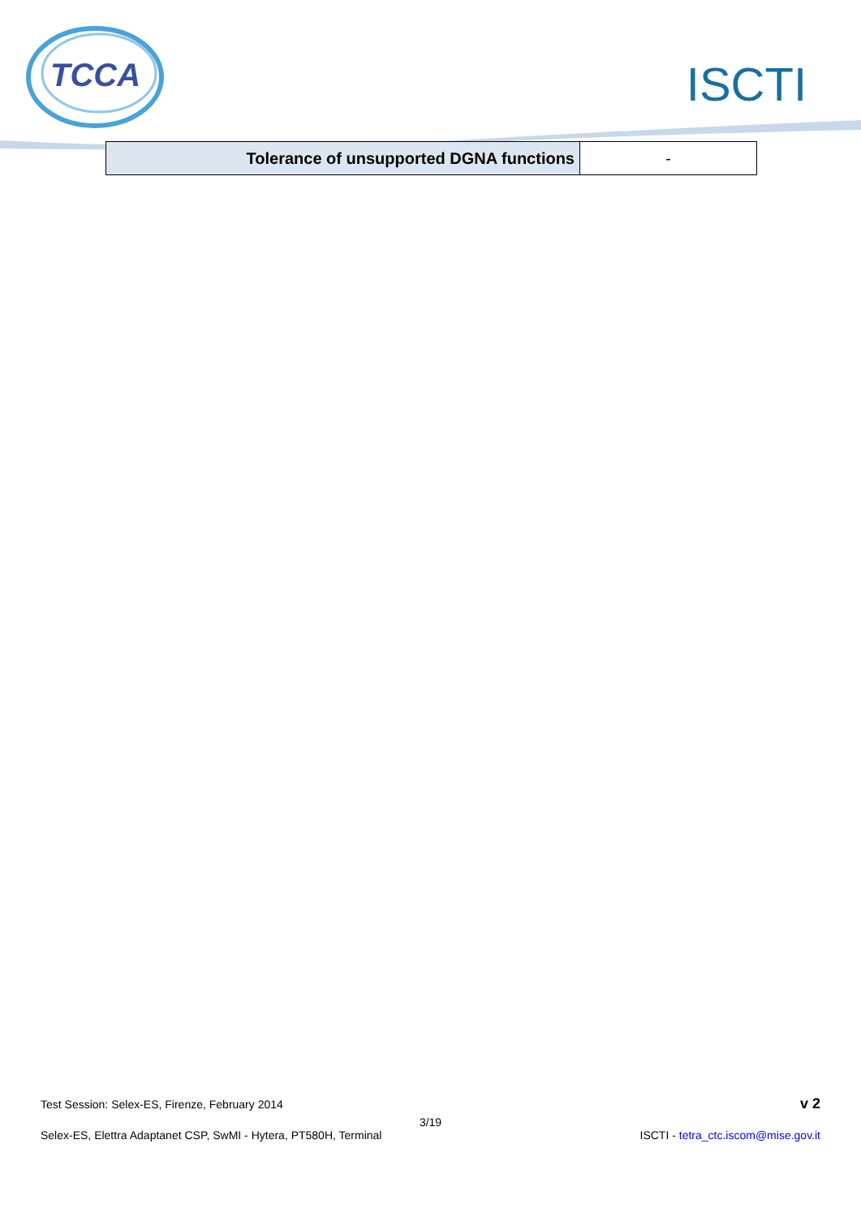TCCA ISCTI
| Tolerance of unsupported DGNA functions | - |
Test Session: Selex-ES, Firenze, February 2014 v 2
3/19
Selex-ES, Elettra Adaptanet CSP, SwMI - Hytera, PT580H, Terminal ISCTI - tetra_ctc.iscom@mise.gov.it